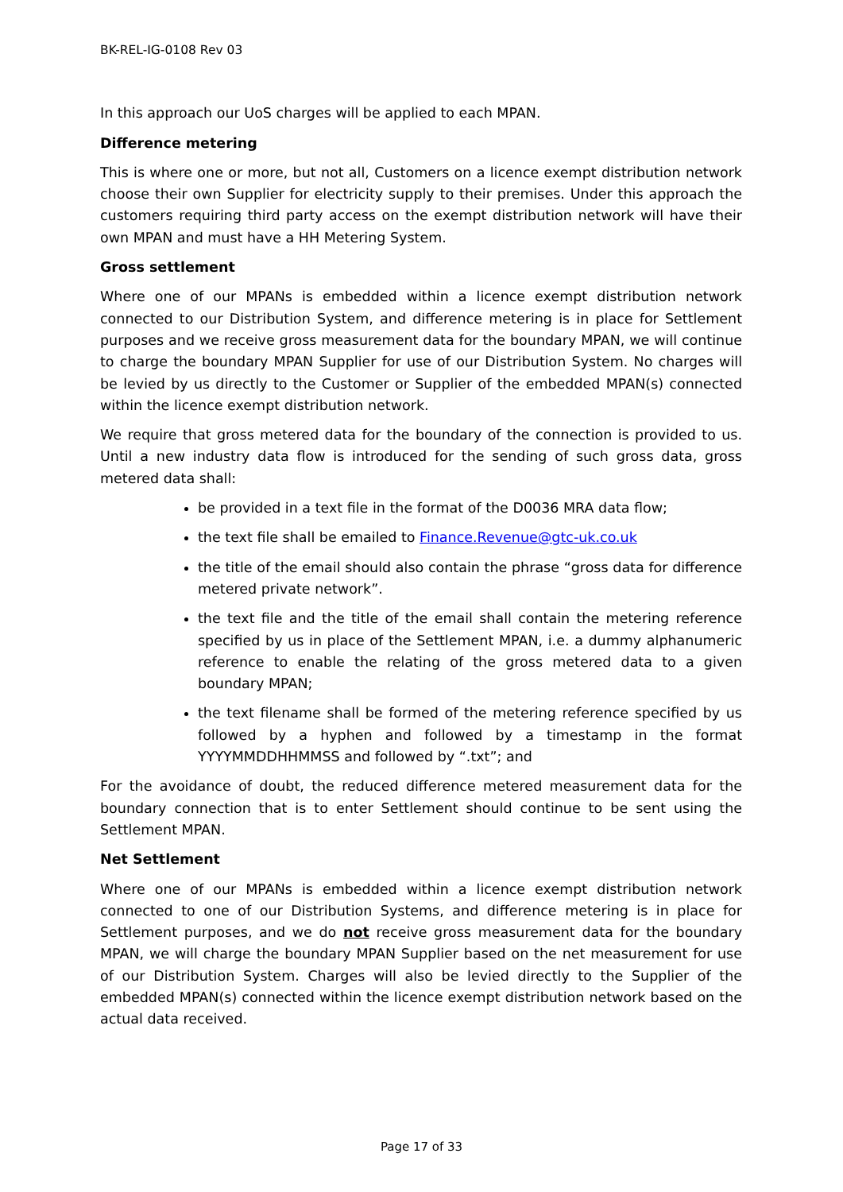BK-REL-IG-0108 Rev 03
In this approach our UoS charges will be applied to each MPAN.
Difference metering
This is where one or more, but not all, Customers on a licence exempt distribution network choose their own Supplier for electricity supply to their premises. Under this approach the customers requiring third party access on the exempt distribution network will have their own MPAN and must have a HH Metering System.
Gross settlement
Where one of our MPANs is embedded within a licence exempt distribution network connected to our Distribution System, and difference metering is in place for Settlement purposes and we receive gross measurement data for the boundary MPAN, we will continue to charge the boundary MPAN Supplier for use of our Distribution System. No charges will be levied by us directly to the Customer or Supplier of the embedded MPAN(s) connected within the licence exempt distribution network.
We require that gross metered data for the boundary of the connection is provided to us. Until a new industry data flow is introduced for the sending of such gross data, gross metered data shall:
be provided in a text file in the format of the D0036 MRA data flow;
the text file shall be emailed to Finance.Revenue@gtc-uk.co.uk
the title of the email should also contain the phrase “gross data for difference metered private network”.
the text file and the title of the email shall contain the metering reference specified by us in place of the Settlement MPAN, i.e. a dummy alphanumeric reference to enable the relating of the gross metered data to a given boundary MPAN;
the text filename shall be formed of the metering reference specified by us followed by a hyphen and followed by a timestamp in the format YYYYMMDDHHMMSS and followed by “.txt”; and
For the avoidance of doubt, the reduced difference metered measurement data for the boundary connection that is to enter Settlement should continue to be sent using the Settlement MPAN.
Net Settlement
Where one of our MPANs is embedded within a licence exempt distribution network connected to one of our Distribution Systems, and difference metering is in place for Settlement purposes, and we do not receive gross measurement data for the boundary MPAN, we will charge the boundary MPAN Supplier based on the net measurement for use of our Distribution System. Charges will also be levied directly to the Supplier of the embedded MPAN(s) connected within the licence exempt distribution network based on the actual data received.
Page 17 of 33